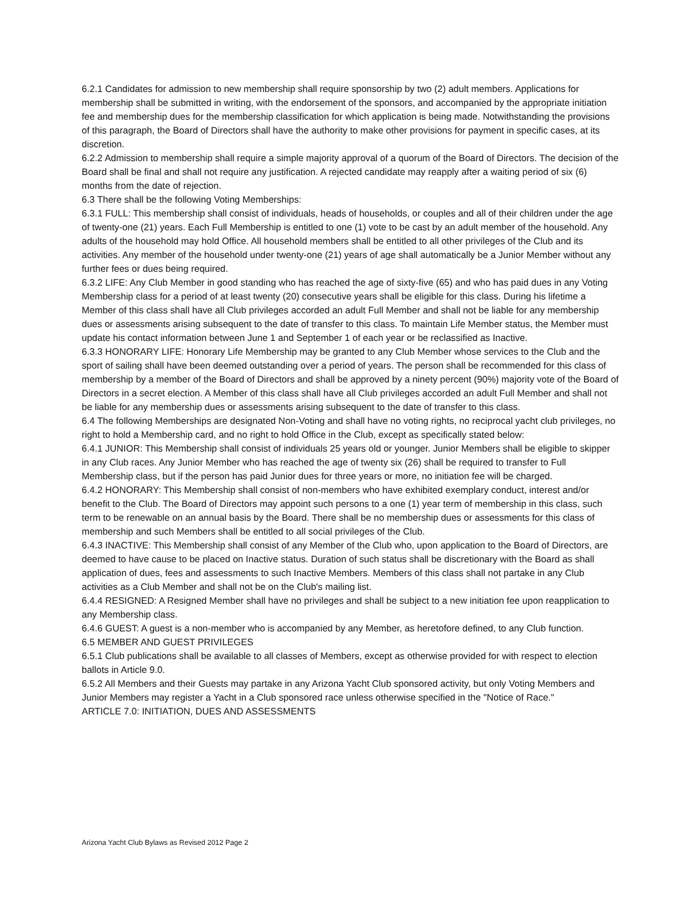6.2.1 Candidates for admission to new membership shall require sponsorship by two (2) adult members. Applications for membership shall be submitted in writing, with the endorsement of the sponsors, and accompanied by the appropriate initiation fee and membership dues for the membership classification for which application is being made. Notwithstanding the provisions of this paragraph, the Board of Directors shall have the authority to make other provisions for payment in specific cases, at its discretion.
6.2.2 Admission to membership shall require a simple majority approval of a quorum of the Board of Directors. The decision of the Board shall be final and shall not require any justification. A rejected candidate may reapply after a waiting period of six (6) months from the date of rejection.
6.3 There shall be the following Voting Memberships:
6.3.1 FULL: This membership shall consist of individuals, heads of households, or couples and all of their children under the age of twenty-one (21) years. Each Full Membership is entitled to one (1) vote to be cast by an adult member of the household. Any adults of the household may hold Office. All household members shall be entitled to all other privileges of the Club and its activities. Any member of the household under twenty-one (21) years of age shall automatically be a Junior Member without any further fees or dues being required.
6.3.2 LIFE: Any Club Member in good standing who has reached the age of sixty-five (65) and who has paid dues in any Voting Membership class for a period of at least twenty (20) consecutive years shall be eligible for this class. During his lifetime a Member of this class shall have all Club privileges accorded an adult Full Member and shall not be liable for any membership dues or assessments arising subsequent to the date of transfer to this class. To maintain Life Member status, the Member must update his contact information between June 1 and September 1 of each year or be reclassified as Inactive.
6.3.3 HONORARY LIFE: Honorary Life Membership may be granted to any Club Member whose services to the Club and the sport of sailing shall have been deemed outstanding over a period of years. The person shall be recommended for this class of membership by a member of the Board of Directors and shall be approved by a ninety percent (90%) majority vote of the Board of Directors in a secret election. A Member of this class shall have all Club privileges accorded an adult Full Member and shall not be liable for any membership dues or assessments arising subsequent to the date of transfer to this class.
6.4 The following Memberships are designated Non-Voting and shall have no voting rights, no reciprocal yacht club privileges, no right to hold a Membership card, and no right to hold Office in the Club, except as specifically stated below:
6.4.1 JUNIOR: This Membership shall consist of individuals 25 years old or younger. Junior Members shall be eligible to skipper in any Club races. Any Junior Member who has reached the age of twenty six (26) shall be required to transfer to Full Membership class, but if the person has paid Junior dues for three years or more, no initiation fee will be charged.
6.4.2 HONORARY: This Membership shall consist of non-members who have exhibited exemplary conduct, interest and/or benefit to the Club. The Board of Directors may appoint such persons to a one (1) year term of membership in this class, such term to be renewable on an annual basis by the Board. There shall be no membership dues or assessments for this class of membership and such Members shall be entitled to all social privileges of the Club.
6.4.3 INACTIVE: This Membership shall consist of any Member of the Club who, upon application to the Board of Directors, are deemed to have cause to be placed on Inactive status. Duration of such status shall be discretionary with the Board as shall application of dues, fees and assessments to such Inactive Members. Members of this class shall not partake in any Club activities as a Club Member and shall not be on the Club's mailing list.
6.4.4 RESIGNED: A Resigned Member shall have no privileges and shall be subject to a new initiation fee upon reapplication to any Membership class.
6.4.6 GUEST: A guest is a non-member who is accompanied by any Member, as heretofore defined, to any Club function.
6.5 MEMBER AND GUEST PRIVILEGES
6.5.1 Club publications shall be available to all classes of Members, except as otherwise provided for with respect to election ballots in Article 9.0.
6.5.2 All Members and their Guests may partake in any Arizona Yacht Club sponsored activity, but only Voting Members and Junior Members may register a Yacht in a Club sponsored race unless otherwise specified in the "Notice of Race."
ARTICLE 7.0: INITIATION, DUES AND ASSESSMENTS
Arizona Yacht Club Bylaws as Revised 2012 Page 2